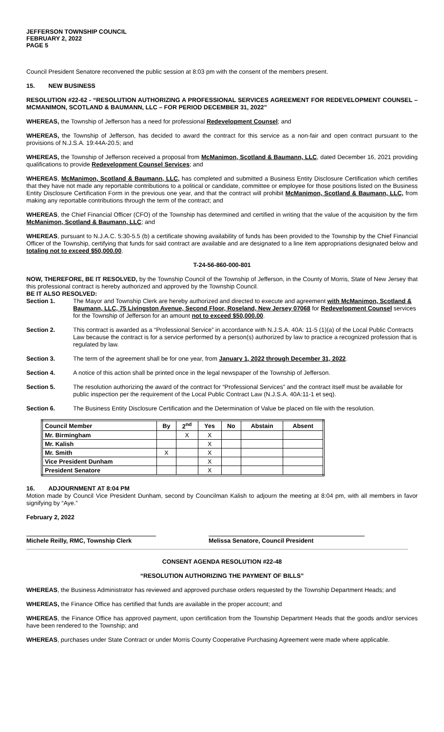JEFFERSON TOWNSHIP COUNCIL
FEBRUARY 2, 2022
PAGE 5
Council President Senatore reconvened the public session at 8:03 pm with the consent of the members present.
15. NEW BUSINESS
RESOLUTION #22-62 - “RESOLUTION AUTHORIZING A PROFESSIONAL SERVICES AGREEMENT FOR REDEVELOPMENT COUNSEL – MCMANIMON, SCOTLAND & BAUMANN, LLC – FOR PERIOD DECEMBER 31, 2022”
WHEREAS, the Township of Jefferson has a need for professional Redevelopment Counsel; and
WHEREAS, the Township of Jefferson, has decided to award the contract for this service as a non-fair and open contract pursuant to the provisions of N.J.S.A. 19:44A-20.5; and
WHEREAS, the Township of Jefferson received a proposal from McManimon, Scotland & Baumann, LLC, dated December 16, 2021 providing qualifications to provide Redevelopment Counsel Services; and
WHEREAS, McManimon, Scotland & Baumann, LLC, has completed and submitted a Business Entity Disclosure Certification which certifies that they have not made any reportable contributions to a political or candidate, committee or employee for those positions listed on the Business Entity Disclosure Certification Form in the previous one year, and that the contract will prohibit McManimon, Scotland & Baumann, LLC, from making any reportable contributions through the term of the contract; and
WHEREAS, the Chief Financial Officer (CFO) of the Township has determined and certified in writing that the value of the acquisition by the firm McManimon, Scotland & Baumann, LLC; and
WHEREAS, pursuant to N.J.A.C. 5:30-5.5 (b) a certificate showing availability of funds has been provided to the Township by the Chief Financial Officer of the Township, certifying that funds for said contract are available and are designated to a line item appropriations designated below and totaling not to exceed $50,000.00.
T-24-56-860-000-801
NOW, THEREFORE, BE IT RESOLVED, by the Township Council of the Township of Jefferson, in the County of Morris, State of New Jersey that this professional contract is hereby authorized and approved by the Township Council.
BE IT ALSO RESOLVED:
Section 1. The Mayor and Township Clerk are hereby authorized and directed to execute and agreement with McManimon, Scotland & Baumann, LLC, 75 Livingston Avenue, Second Floor, Roseland, New Jersey 07068 for Redevelopment Counsel services for the Township of Jefferson for an amount not to exceed $50,000.00.
Section 2. This contract is awarded as a “Professional Service” in accordance with N.J.S.A. 40A: 11-5 (1)(a) of the Local Public Contracts Law because the contract is for a service performed by a person(s) authorized by law to practice a recognized profession that is regulated by law.
Section 3. The term of the agreement shall be for one year, from January 1, 2022 through December 31, 2022.
Section 4. A notice of this action shall be printed once in the legal newspaper of the Township of Jefferson.
Section 5. The resolution authorizing the award of the contract for “Professional Services” and the contract itself must be available for public inspection per the requirement of the Local Public Contract Law (N.J.S.A. 40A:11-1 et seq).
Section 6. The Business Entity Disclosure Certification and the Determination of Value be placed on file with the resolution.
| Council Member | By | 2<sup>nd</sup> | Yes | No | Abstain | Absent |
| --- | --- | --- | --- | --- | --- | --- |
| Mr. Birmingham | | X | X | | | |
| Mr. Kalish | | | X | | | |
| Mr. Smith | X | | X | | | |
| Vice President Dunham | | | X | | | |
| President Senatore | | | X | | | |
16. ADJOURNMENT AT 8:04 PM
Motion made by Council Vice President Dunham, second by Councilman Kalish to adjourn the meeting at 8:04 pm, with all members in favor signifying by “Aye.”
February 2, 2022
Michele Reilly, RMC, Township Clerk Melissa Senatore, Council President
CONSENT AGENDA RESOLUTION #22-48
“RESOLUTION AUTHORIZING THE PAYMENT OF BILLS”
WHEREAS, the Business Administrator has reviewed and approved purchase orders requested by the Township Department Heads; and
WHEREAS, the Finance Office has certified that funds are available in the proper account; and
WHEREAS, the Finance Office has approved payment, upon certification from the Township Department Heads that the goods and/or services have been rendered to the Township; and
WHEREAS, purchases under State Contract or under Morris County Cooperative Purchasing Agreement were made where applicable.